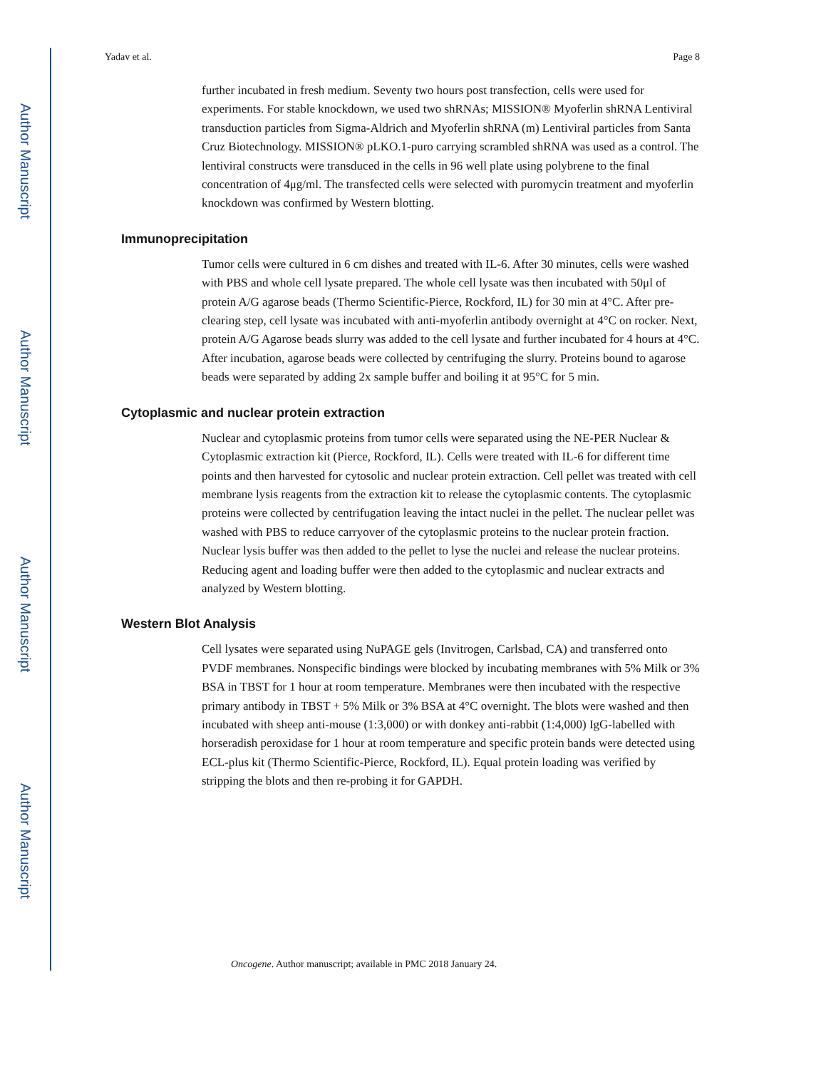Author Manuscript
Author Manuscript
Author Manuscript
Author Manuscript
Yadav et al. Page 8
further incubated in fresh medium. Seventy two hours post transfection, cells were used for experiments. For stable knockdown, we used two shRNAs; MISSION® Myoferlin shRNA Lentiviral transduction particles from Sigma-Aldrich and Myoferlin shRNA (m) Lentiviral particles from Santa Cruz Biotechnology. MISSION® pLKO.1-puro carrying scrambled shRNA was used as a control. The lentiviral constructs were transduced in the cells in 96 well plate using polybrene to the final concentration of 4μg/ml. The transfected cells were selected with puromycin treatment and myoferlin knockdown was confirmed by Western blotting.
Immunoprecipitation
Tumor cells were cultured in 6 cm dishes and treated with IL-6. After 30 minutes, cells were washed with PBS and whole cell lysate prepared. The whole cell lysate was then incubated with 50μl of protein A/G agarose beads (Thermo Scientific-Pierce, Rockford, IL) for 30 min at 4°C. After pre-clearing step, cell lysate was incubated with anti-myoferlin antibody overnight at 4°C on rocker. Next, protein A/G Agarose beads slurry was added to the cell lysate and further incubated for 4 hours at 4°C. After incubation, agarose beads were collected by centrifuging the slurry. Proteins bound to agarose beads were separated by adding 2x sample buffer and boiling it at 95°C for 5 min.
Cytoplasmic and nuclear protein extraction
Nuclear and cytoplasmic proteins from tumor cells were separated using the NE-PER Nuclear & Cytoplasmic extraction kit (Pierce, Rockford, IL). Cells were treated with IL-6 for different time points and then harvested for cytosolic and nuclear protein extraction. Cell pellet was treated with cell membrane lysis reagents from the extraction kit to release the cytoplasmic contents. The cytoplasmic proteins were collected by centrifugation leaving the intact nuclei in the pellet. The nuclear pellet was washed with PBS to reduce carryover of the cytoplasmic proteins to the nuclear protein fraction. Nuclear lysis buffer was then added to the pellet to lyse the nuclei and release the nuclear proteins. Reducing agent and loading buffer were then added to the cytoplasmic and nuclear extracts and analyzed by Western blotting.
Western Blot Analysis
Cell lysates were separated using NuPAGE gels (Invitrogen, Carlsbad, CA) and transferred onto PVDF membranes. Nonspecific bindings were blocked by incubating membranes with 5% Milk or 3% BSA in TBST for 1 hour at room temperature. Membranes were then incubated with the respective primary antibody in TBST + 5% Milk or 3% BSA at 4°C overnight. The blots were washed and then incubated with sheep anti-mouse (1:3,000) or with donkey anti-rabbit (1:4,000) IgG-labelled with horseradish peroxidase for 1 hour at room temperature and specific protein bands were detected using ECL-plus kit (Thermo Scientific-Pierce, Rockford, IL). Equal protein loading was verified by stripping the blots and then re-probing it for GAPDH.
Oncogene. Author manuscript; available in PMC 2018 January 24.